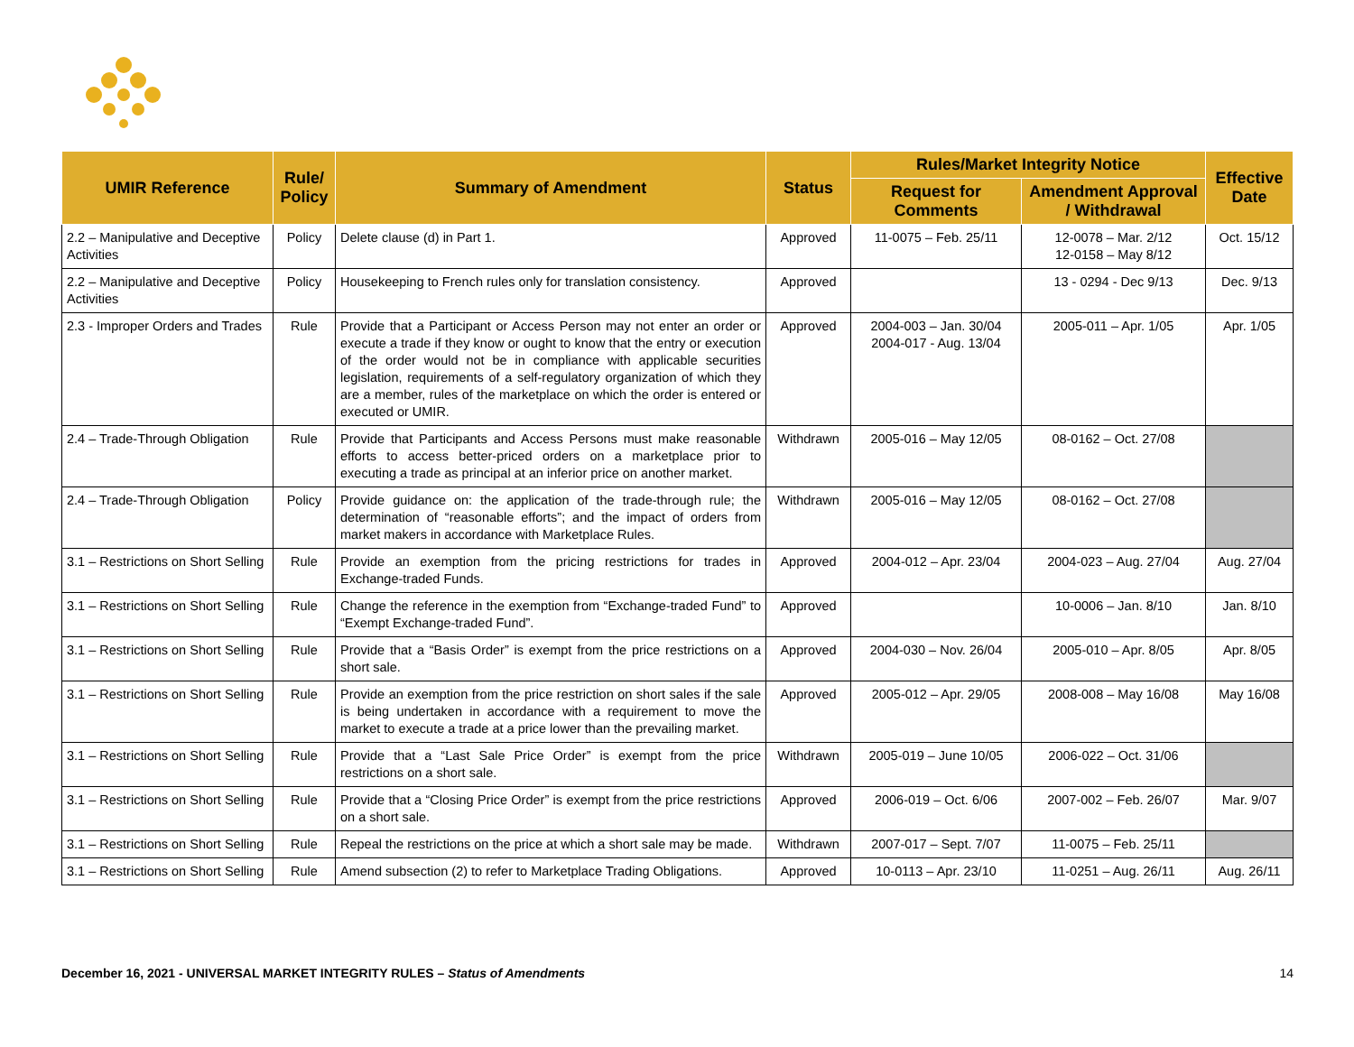| UMIR Reference | Rule/ Policy | Summary of Amendment | Status | Rules/Market Integrity Notice | | Effective Date |
| --- | --- | --- | --- | --- | --- | --- |
| | | | | Request for Comments | Amendment Approval / Withdrawal | |
| 2.2 – Manipulative and Deceptive Activities | Policy | Delete clause (d) in Part 1. | Approved | 11-0075 – Feb. 25/11 | 12-0078 – Mar. 2/12 12-0158 – May 8/12 | Oct. 15/12 |
| 2.2 – Manipulative and Deceptive Activities | Policy | Housekeeping to French rules only for translation consistency. | Approved | | 13 - 0294 - Dec 9/13 | Dec. 9/13 |
| 2.3 - Improper Orders and Trades | Rule | Provide that a Participant or Access Person may not enter an order or execute a trade if they know or ought to know that the entry or execution of the order would not be in compliance with applicable securities legislation, requirements of a self-regulatory organization of which they are a member, rules of the marketplace on which the order is entered or executed or UMIR. | Approved | 2004-003 – Jan. 30/04 2004-017 - Aug. 13/04 | 2005-011 – Apr. 1/05 | Apr. 1/05 |
| 2.4 – Trade-Through Obligation | Rule | Provide that Participants and Access Persons must make reasonable efforts to access better-priced orders on a marketplace prior to executing a trade as principal at an inferior price on another market. | Withdrawn | 2005-016 – May 12/05 | 08-0162 – Oct. 27/08 | |
| 2.4 – Trade-Through Obligation | Policy | Provide guidance on: the application of the trade-through rule; the determination of “reasonable efforts”; and the impact of orders from market makers in accordance with Marketplace Rules. | Withdrawn | 2005-016 – May 12/05 | 08-0162 – Oct. 27/08 | |
| 3.1 – Restrictions on Short Selling | Rule | Provide an exemption from the pricing restrictions for trades in Exchange-traded Funds. | Approved | 2004-012 – Apr. 23/04 | 2004-023 – Aug. 27/04 | Aug. 27/04 |
| 3.1 – Restrictions on Short Selling | Rule | Change the reference in the exemption from “Exchange-traded Fund” to “Exempt Exchange-traded Fund”. | Approved | | 10-0006 – Jan. 8/10 | Jan. 8/10 |
| 3.1 – Restrictions on Short Selling | Rule | Provide that a “Basis Order” is exempt from the price restrictions on a short sale. | Approved | 2004-030 – Nov. 26/04 | 2005-010 – Apr. 8/05 | Apr. 8/05 |
| 3.1 – Restrictions on Short Selling | Rule | Provide an exemption from the price restriction on short sales if the sale is being undertaken in accordance with a requirement to move the market to execute a trade at a price lower than the prevailing market. | Approved | 2005-012 – Apr. 29/05 | 2008-008 – May 16/08 | May 16/08 |
| 3.1 – Restrictions on Short Selling | Rule | Provide that a “Last Sale Price Order” is exempt from the price restrictions on a short sale. | Withdrawn | 2005-019 – June 10/05 | 2006-022 – Oct. 31/06 | |
| 3.1 – Restrictions on Short Selling | Rule | Provide that a “Closing Price Order” is exempt from the price restrictions on a short sale. | Approved | 2006-019 – Oct. 6/06 | 2007-002 – Feb. 26/07 | Mar. 9/07 |
| 3.1 – Restrictions on Short Selling | Rule | Repeal the restrictions on the price at which a short sale may be made. | Withdrawn | 2007-017 – Sept. 7/07 | 11-0075 – Feb. 25/11 | |
| 3.1 – Restrictions on Short Selling | Rule | Amend subsection (2) to refer to Marketplace Trading Obligations. | Approved | 10-0113 – Apr. 23/10 | 11-0251 – Aug. 26/11 | Aug. 26/11 |
December 16, 2021 - UNIVERSAL MARKET INTEGRITY RULES – Status of Amendments 14